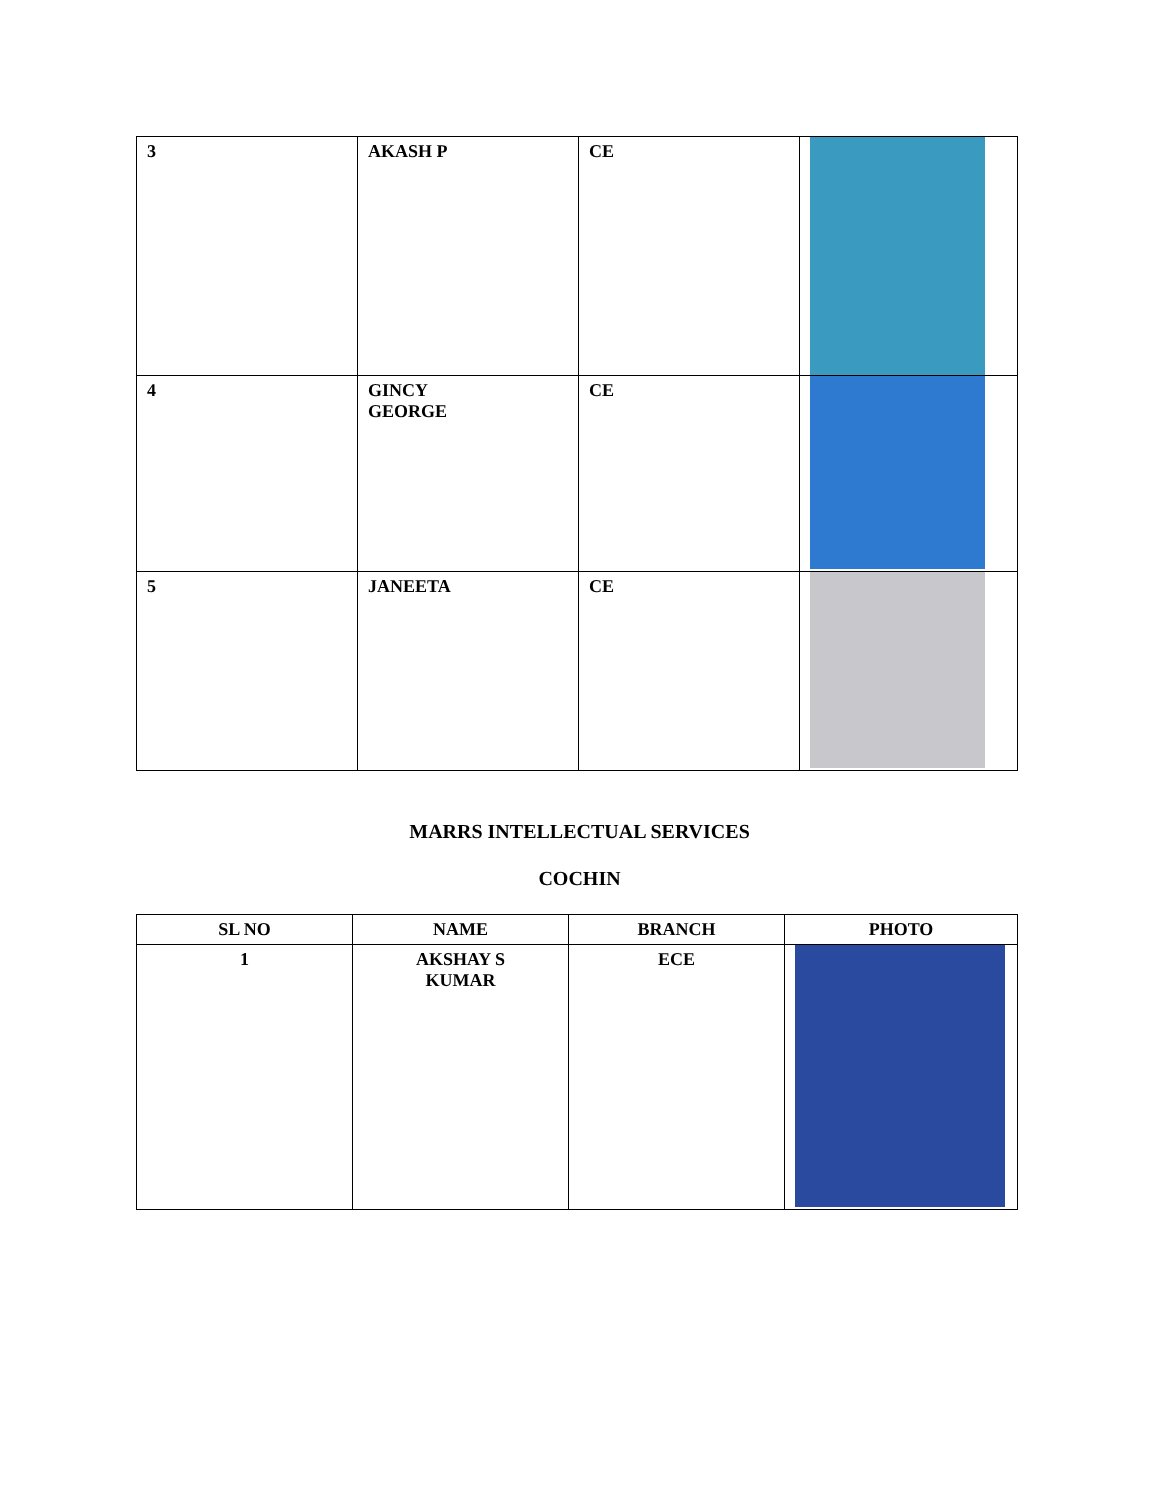| 3 | AKASH P | CE | |
| 4 | GINCY GEORGE | CE | |
| 5 | JANEETA | CE | |
MARRS INTELLECTUAL SERVICES
COCHIN
| SL NO | NAME | BRANCH | PHOTO |
| --- | --- | --- | --- |
| 1 | AKSHAY S KUMAR | ECE | |